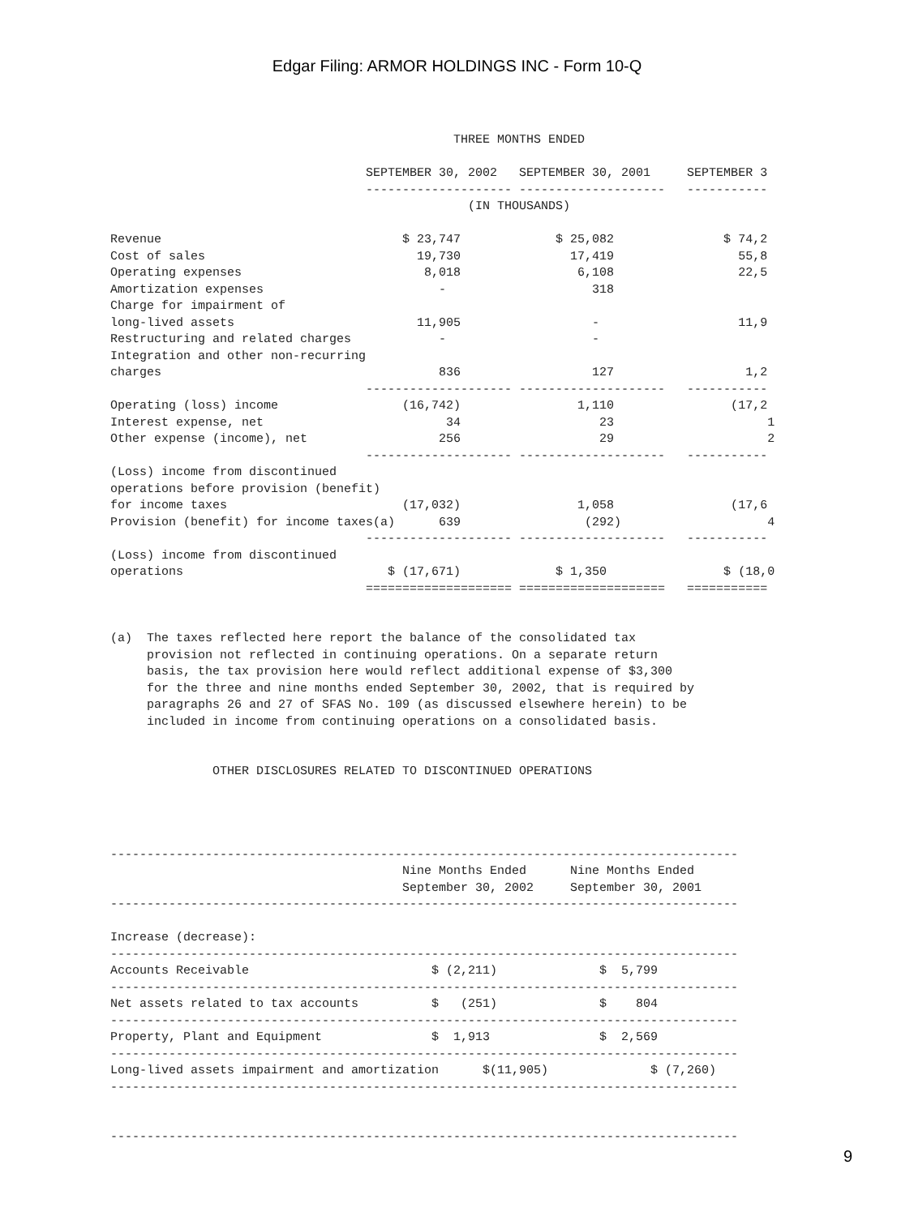Edgar Filing: ARMOR HOLDINGS INC - Form 10-Q
                                               THREE MONTHS ENDED

                                   SEPTEMBER 30, 2002   SEPTEMBER 30, 2001     SEPTEMBER 3
                                   -------------------- --------------------   -----------
                                                 (IN THOUSANDS)

Revenue                                 $ 23,747             $ 25,082               $ 74,2
Cost of sales                             19,730               17,419                 55,8
Operating expenses                         8,018                6,108                 22,5
Amortization expenses                        -                    318
Charge for impairment of
long-lived assets                         11,905                  -                   11,9
Restructuring and related charges            -                    -
Integration and other non-recurring
charges                                      836                  127                  1,2
                                   -------------------- --------------------   -----------
Operating (loss) income                 (16,742)                1,110                (17,2
Interest expense, net                         34                   23                     1
Other expense (income), net                  256                   29                     2
                                   -------------------- --------------------   -----------
(Loss) income from discontinued
operations before provision (benefit)
for income taxes                        (17,032)                1,058                (17,6
Provision (benefit) for income taxes(a)      639                 (292)                    4
                                   -------------------- --------------------   -----------
(Loss) income from discontinued
operations                            $ (17,671)             $ 1,350                $ (18,0
                                   ==================== ====================   ===========


(a)  The taxes reflected here report the balance of the consolidated tax
     provision not reflected in continuing operations. On a separate return
     basis, the tax provision here would reflect additional expense of $3,300
     for the three and nine months ended September 30, 2002, that is required by
     paragraphs 26 and 27 of SFAS No. 109 (as discussed elsewhere herein) to be
     included in income from continuing operations on a consolidated basis.


              OTHER DISCLOSURES RELATED TO DISCONTINUED OPERATIONS




--------------------------------------------------------------------------------------
                                        Nine Months Ended      Nine Months Ended
                                        September 30, 2002     September 30, 2001
--------------------------------------------------------------------------------------

Increase (decrease):
--------------------------------------------------------------------------------------
Accounts Receivable                         $ (2,211)              $  5,799
--------------------------------------------------------------------------------------
Net assets related to tax accounts          $   (251)              $    804
--------------------------------------------------------------------------------------
Property, Plant and Equipment               $  1,913               $  2,569
--------------------------------------------------------------------------------------
Long-lived assets impairment and amortization      $(11,905)              $ (7,260)
--------------------------------------------------------------------------------------


--------------------------------------------------------------------------------------
9